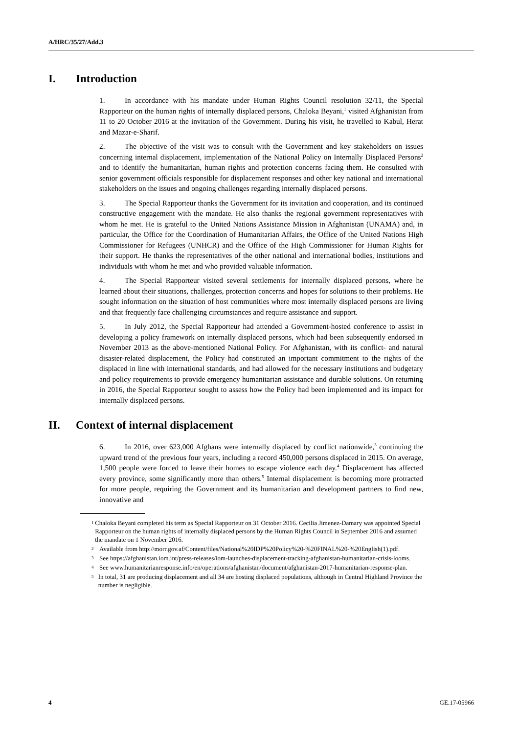A/HRC/35/27/Add.3
I. Introduction
1. In accordance with his mandate under Human Rights Council resolution 32/11, the Special Rapporteur on the human rights of internally displaced persons, Chaloka Beyani,<sup>1</sup> visited Afghanistan from 11 to 20 October 2016 at the invitation of the Government. During his visit, he travelled to Kabul, Herat and Mazar-e-Sharif.
2. The objective of the visit was to consult with the Government and key stakeholders on issues concerning internal displacement, implementation of the National Policy on Internally Displaced Persons<sup>2</sup> and to identify the humanitarian, human rights and protection concerns facing them. He consulted with senior government officials responsible for displacement responses and other key national and international stakeholders on the issues and ongoing challenges regarding internally displaced persons.
3. The Special Rapporteur thanks the Government for its invitation and cooperation, and its continued constructive engagement with the mandate. He also thanks the regional government representatives with whom he met. He is grateful to the United Nations Assistance Mission in Afghanistan (UNAMA) and, in particular, the Office for the Coordination of Humanitarian Affairs, the Office of the United Nations High Commissioner for Refugees (UNHCR) and the Office of the High Commissioner for Human Rights for their support. He thanks the representatives of the other national and international bodies, institutions and individuals with whom he met and who provided valuable information.
4. The Special Rapporteur visited several settlements for internally displaced persons, where he learned about their situations, challenges, protection concerns and hopes for solutions to their problems. He sought information on the situation of host communities where most internally displaced persons are living and that frequently face challenging circumstances and require assistance and support.
5. In July 2012, the Special Rapporteur had attended a Government-hosted conference to assist in developing a policy framework on internally displaced persons, which had been subsequently endorsed in November 2013 as the above-mentioned National Policy. For Afghanistan, with its conflict- and natural disaster-related displacement, the Policy had constituted an important commitment to the rights of the displaced in line with international standards, and had allowed for the necessary institutions and budgetary and policy requirements to provide emergency humanitarian assistance and durable solutions. On returning in 2016, the Special Rapporteur sought to assess how the Policy had been implemented and its impact for internally displaced persons.
II. Context of internal displacement
6. In 2016, over 623,000 Afghans were internally displaced by conflict nationwide,<sup>3</sup> continuing the upward trend of the previous four years, including a record 450,000 persons displaced in 2015. On average, 1,500 people were forced to leave their homes to escape violence each day.<sup>4</sup> Displacement has affected every province, some significantly more than others.<sup>5</sup> Internal displacement is becoming more protracted for more people, requiring the Government and its humanitarian and development partners to find new, innovative and
1 Chaloka Beyani completed his term as Special Rapporteur on 31 October 2016. Cecilia Jimenez-Damary was appointed Special Rapporteur on the human rights of internally displaced persons by the Human Rights Council in September 2016 and assumed the mandate on 1 November 2016.
2 Available from http://morr.gov.af/Content/files/National%20IDP%20Policy%20-%20FINAL%20-%20English(1).pdf.
3 See https://afghanistan.iom.int/press-releases/iom-launches-displacement-tracking-afghanistan-humanitarian-crisis-looms.
4 See www.humanitarianresponse.info/en/operations/afghanistan/document/afghanistan-2017-humanitarian-response-plan.
5 In total, 31 are producing displacement and all 34 are hosting displaced populations, although in Central Highland Province the number is negligible.
4 GE.17-05966